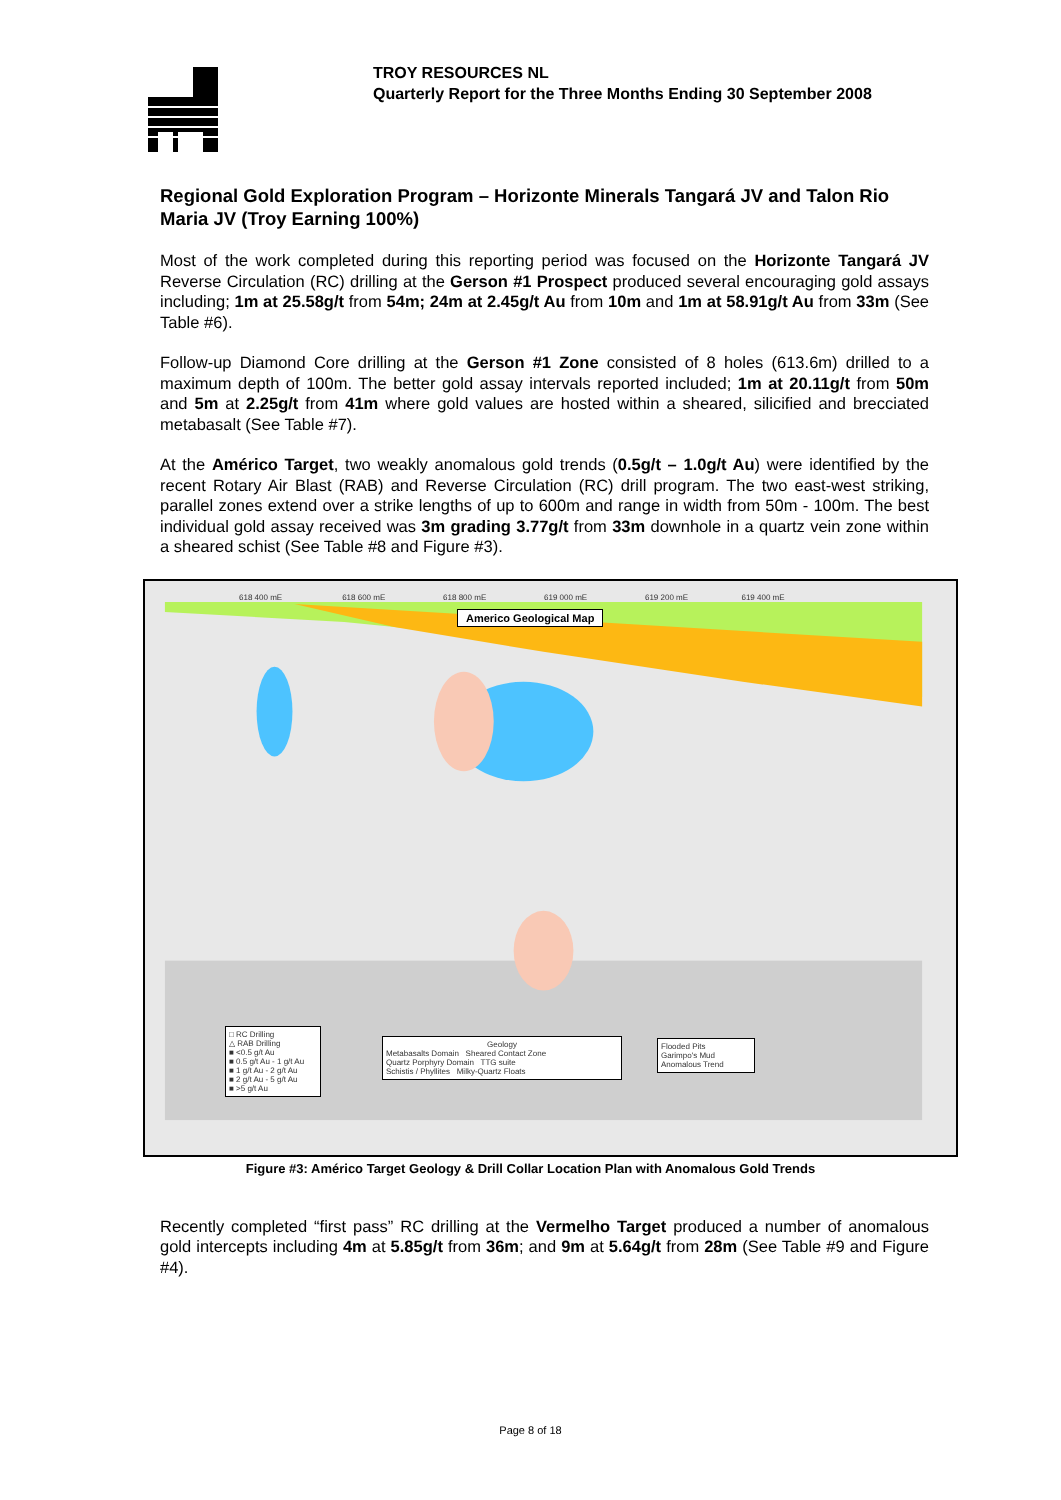TROY RESOURCES NL
Quarterly Report for the Three Months Ending 30 September 2008
Regional Gold Exploration Program – Horizonte Minerals Tangará JV and Talon Rio Maria JV (Troy Earning 100%)
Most of the work completed during this reporting period was focused on the Horizonte Tangará JV Reverse Circulation (RC) drilling at the Gerson #1 Prospect produced several encouraging gold assays including; 1m at 25.58g/t from 54m; 24m at 2.45g/t Au from 10m and 1m at 58.91g/t Au from 33m (See Table #6).
Follow-up Diamond Core drilling at the Gerson #1 Zone consisted of 8 holes (613.6m) drilled to a maximum depth of 100m. The better gold assay intervals reported included; 1m at 20.11g/t from 50m and 5m at 2.25g/t from 41m where gold values are hosted within a sheared, silicified and brecciated metabasalt (See Table #7).
At the Américo Target, two weakly anomalous gold trends (0.5g/t – 1.0g/t Au) were identified by the recent Rotary Air Blast (RAB) and Reverse Circulation (RC) drill program. The two east-west striking, parallel zones extend over a strike lengths of up to 600m and range in width from 50m - 100m. The best individual gold assay received was 3m grading 3.77g/t from 33m downhole in a quartz vein zone within a sheared schist (See Table #8 and Figure #3).
Americo Geological Map
618 400 mE 618 600 mE 618 800 mE 619 000 mE 619 200 mE 619 400 mE
□ RC Drilling
△ RAB Drilling
■ <0.5 g/t Au
■ 0.5 g/t Au - 1 g/t Au
■ 1 g/t Au - 2 g/t Au
■ 2 g/t Au - 5 g/t Au
■ >5 g/t Au
Geology
Metabasalts Domain Sheared Contact Zone
Quartz Porphyry Domain TTG suite
Schistis / Phyllites Milky-Quartz Floats
Flooded Pits
Garimpo's Mud
Anomalous Trend
Figure #3: Américo Target Geology & Drill Collar Location Plan with Anomalous Gold Trends
Recently completed “first pass” RC drilling at the Vermelho Target produced a number of anomalous gold intercepts including 4m at 5.85g/t from 36m; and 9m at 5.64g/t from 28m (See Table #9 and Figure #4).
Page 8 of 18